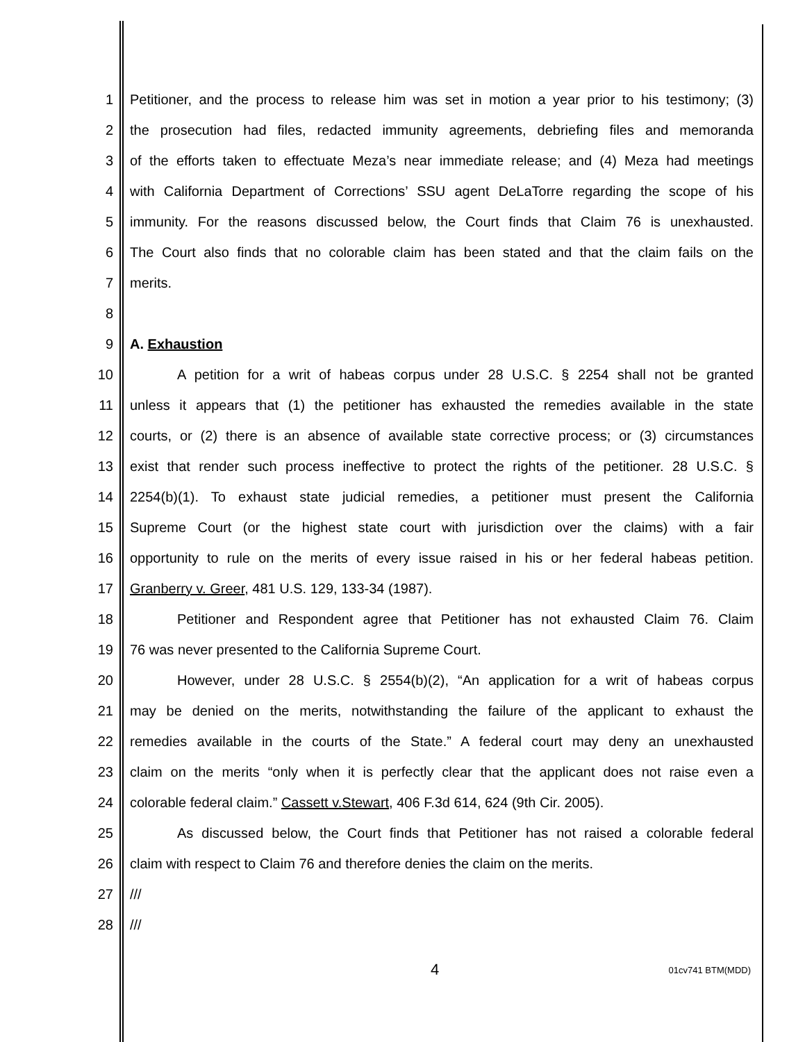1 Petitioner, and the process to release him was set in motion a year prior to his testimony; (3)
2 the prosecution had files, redacted immunity agreements, debriefing files and memoranda
3 of the efforts taken to effectuate Meza’s near immediate release; and (4) Meza had meetings
4 with California Department of Corrections’ SSU agent DeLaTorre regarding the scope of his
5 immunity. For the reasons discussed below, the Court finds that Claim 76 is unexhausted.
6 The Court also finds that no colorable claim has been stated and that the claim fails on the
7 merits.
8
9 A. Exhaustion
10 A petition for a writ of habeas corpus under 28 U.S.C. § 2254 shall not be granted
11 unless it appears that (1) the petitioner has exhausted the remedies available in the state
12 courts, or (2) there is an absence of available state corrective process; or (3) circumstances
13 exist that render such process ineffective to protect the rights of the petitioner. 28 U.S.C. §
14 2254(b)(1). To exhaust state judicial remedies, a petitioner must present the California
15 Supreme Court (or the highest state court with jurisdiction over the claims) with a fair
16 opportunity to rule on the merits of every issue raised in his or her federal habeas petition.
17 Granberry v. Greer, 481 U.S. 129, 133-34 (1987).
18 Petitioner and Respondent agree that Petitioner has not exhausted Claim 76. Claim
19 76 was never presented to the California Supreme Court.
20 However, under 28 U.S.C. § 2554(b)(2), “An application for a writ of habeas corpus
21 may be denied on the merits, notwithstanding the failure of the applicant to exhaust the
22 remedies available in the courts of the State.” A federal court may deny an unexhausted
23 claim on the merits “only when it is perfectly clear that the applicant does not raise even a
24 colorable federal claim.” Cassett v.Stewart, 406 F.3d 614, 624 (9th Cir. 2005).
25 As discussed below, the Court finds that Petitioner has not raised a colorable federal
26 claim with respect to Claim 76 and therefore denies the claim on the merits.
27 ///
28 ///
4 01cv741 BTM(MDD)